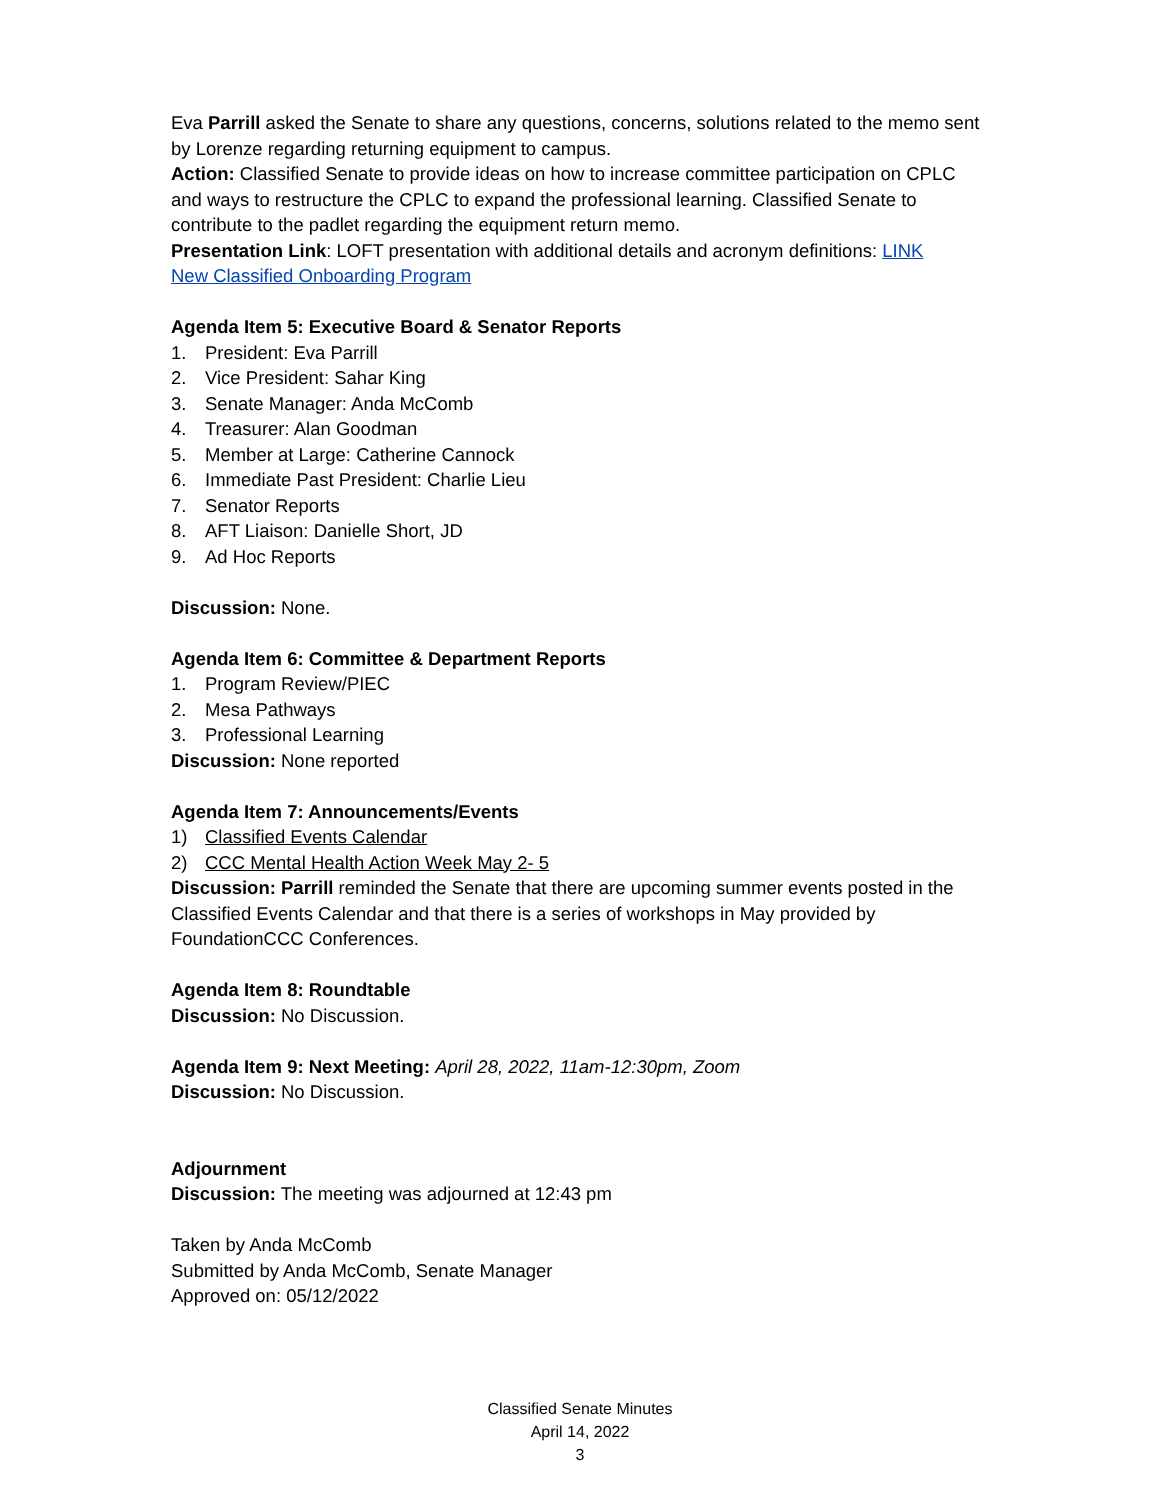Eva Parrill asked the Senate to share any questions, concerns, solutions related to the memo sent by Lorenze regarding returning equipment to campus.
Action: Classified Senate to provide ideas on how to increase committee participation on CPLC and ways to restructure the CPLC to expand the professional learning. Classified Senate to contribute to the padlet regarding the equipment return memo.
Presentation Link: LOFT presentation with additional details and acronym definitions: LINK
New Classified Onboarding Program
Agenda Item 5: Executive Board & Senator Reports
1. President: Eva Parrill
2. Vice President: Sahar King
3. Senate Manager: Anda McComb
4. Treasurer: Alan Goodman
5. Member at Large: Catherine Cannock
6. Immediate Past President: Charlie Lieu
7. Senator Reports
8. AFT Liaison: Danielle Short, JD
9. Ad Hoc Reports
Discussion: None.
Agenda Item 6: Committee & Department Reports
1. Program Review/PIEC
2. Mesa Pathways
3. Professional Learning
Discussion: None reported
Agenda Item 7: Announcements/Events
1) Classified Events Calendar
2) CCC Mental Health Action Week May 2- 5
Discussion: Parrill reminded the Senate that there are upcoming summer events posted in the Classified Events Calendar and that there is a series of workshops in May provided by FoundationCCC Conferences.
Agenda Item 8: Roundtable
Discussion: No Discussion.
Agenda Item 9: Next Meeting: April 28, 2022, 11am-12:30pm, Zoom
Discussion: No Discussion.
Adjournment
Discussion: The meeting was adjourned at 12:43 pm
Taken by Anda McComb
Submitted by Anda McComb, Senate Manager
Approved on: 05/12/2022
Classified Senate Minutes
April 14, 2022
3